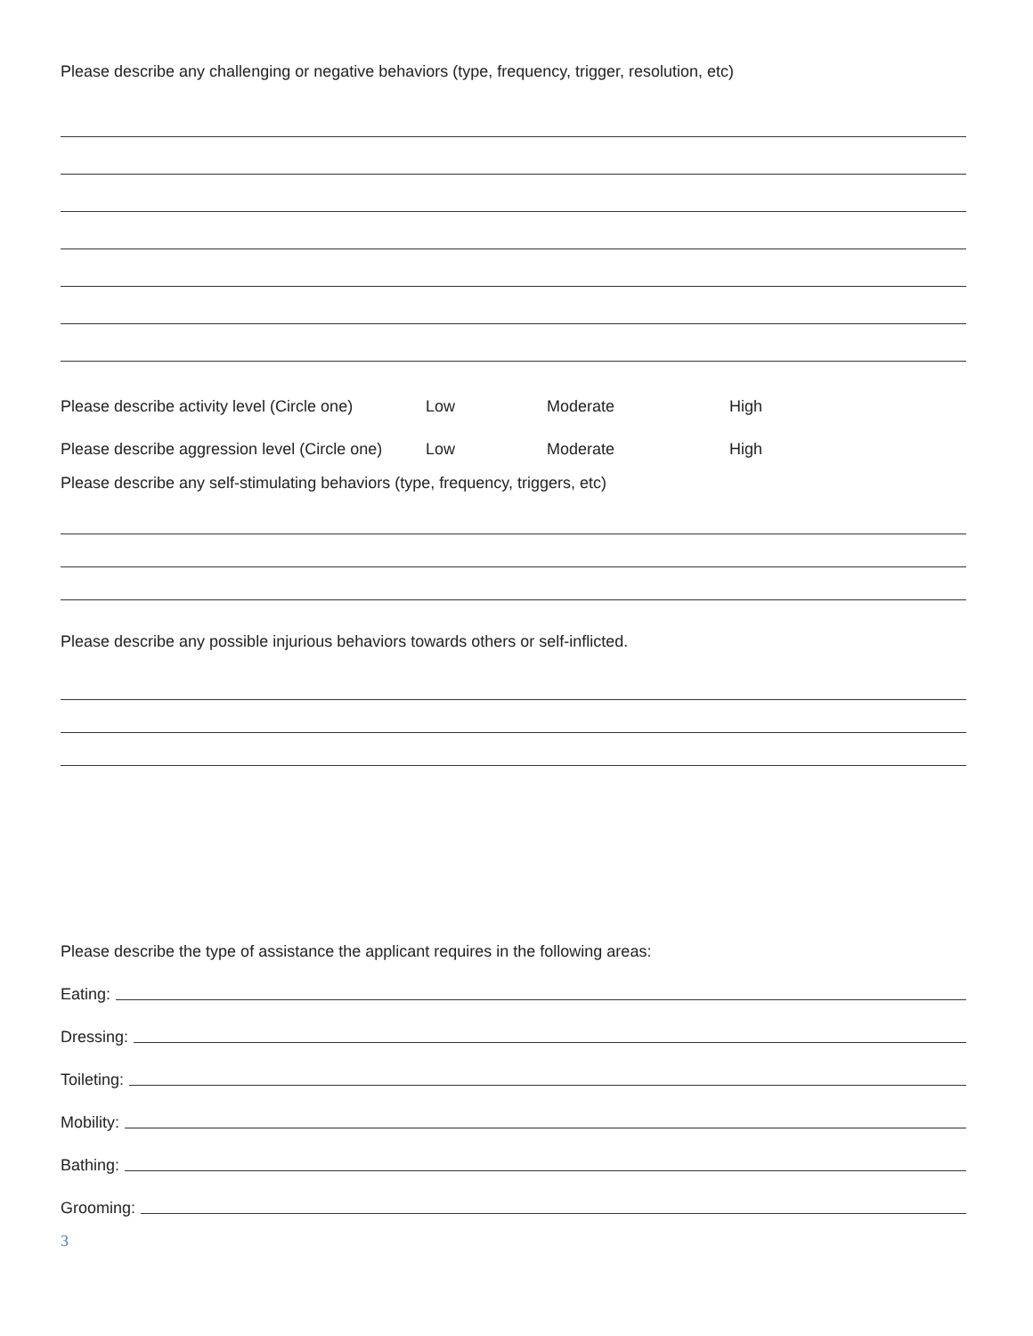Please describe any challenging or negative behaviors (type, frequency, trigger, resolution, etc)
Please describe activity level (Circle one) Low Moderate High
Please describe aggression level (Circle one) Low Moderate High
Please describe any self-stimulating behaviors (type, frequency, triggers, etc)
Please describe any possible injurious behaviors towards others or self-inflicted.
Please describe the type of assistance the applicant requires in the following areas:
Eating:
Dressing:
Toileting:
Mobility:
Bathing:
Grooming:
3